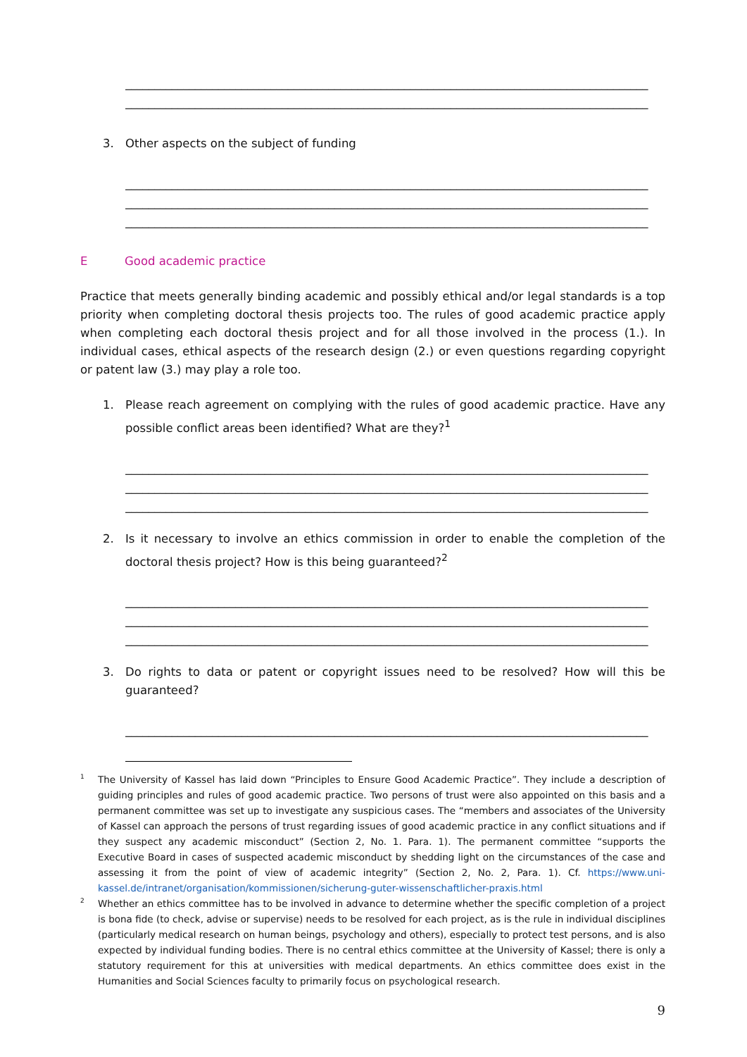__________________________________________________________________________________________
__________________________________________________________________________________________
3. Other aspects on the subject of funding
__________________________________________________________________________________________
__________________________________________________________________________________________
__________________________________________________________________________________________
E Good academic practice
Practice that meets generally binding academic and possibly ethical and/or legal standards is a top priority when completing doctoral thesis projects too. The rules of good academic practice apply when completing each doctoral thesis project and for all those involved in the process (1.). In individual cases, ethical aspects of the research design (2.) or even questions regarding copyright or patent law (3.) may play a role too.
1. Please reach agreement on complying with the rules of good academic practice. Have any possible conflict areas been identified? What are they?<sup>1</sup>
__________________________________________________________________________________________
__________________________________________________________________________________________
__________________________________________________________________________________________
2. Is it necessary to involve an ethics commission in order to enable the completion of the doctoral thesis project? How is this being guaranteed?<sup>2</sup>
__________________________________________________________________________________________
__________________________________________________________________________________________
__________________________________________________________________________________________
3. Do rights to data or patent or copyright issues need to be resolved? How will this be guaranteed?
__________________________________________________________________________________________
1 The University of Kassel has laid down “Principles to Ensure Good Academic Practice”. They include a description of guiding principles and rules of good academic practice. Two persons of trust were also appointed on this basis and a permanent committee was set up to investigate any suspicious cases. The “members and associates of the University of Kassel can approach the persons of trust regarding issues of good academic practice in any conflict situations and if they suspect any academic misconduct” (Section 2, No. 1. Para. 1). The permanent committee “supports the Executive Board in cases of suspected academic misconduct by shedding light on the circumstances of the case and assessing it from the point of view of academic integrity” (Section 2, No. 2, Para. 1). Cf. https://www.uni-kassel.de/intranet/organisation/kommissionen/sicherung-guter-wissenschaftlicher-praxis.html
2 Whether an ethics committee has to be involved in advance to determine whether the specific completion of a project is bona fide (to check, advise or supervise) needs to be resolved for each project, as is the rule in individual disciplines (particularly medical research on human beings, psychology and others), especially to protect test persons, and is also expected by individual funding bodies. There is no central ethics committee at the University of Kassel; there is only a statutory requirement for this at universities with medical departments. An ethics committee does exist in the Humanities and Social Sciences faculty to primarily focus on psychological research.
9